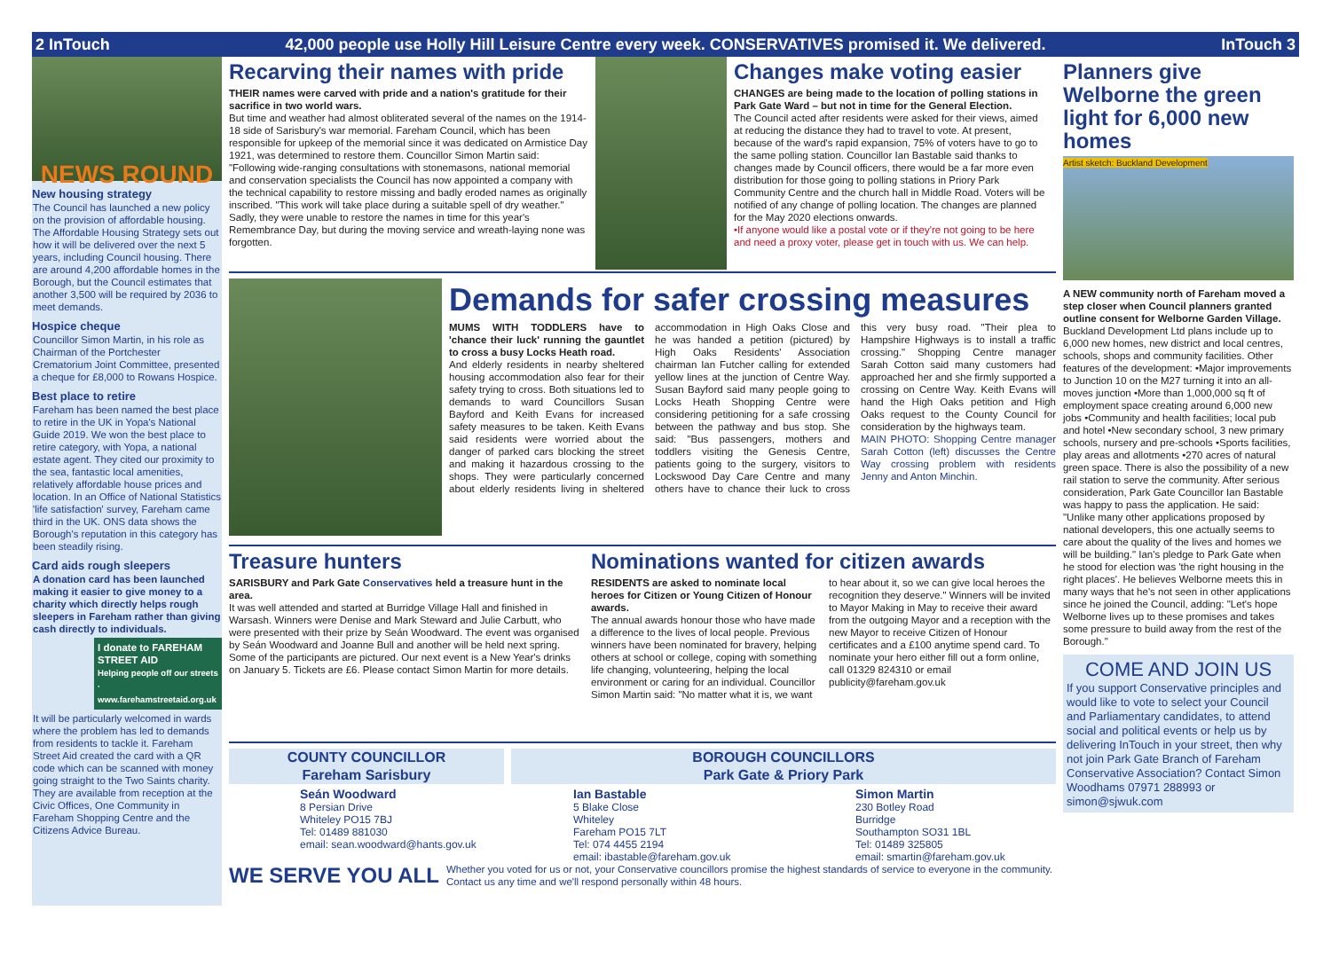2 InTouch 42,000 people use Holly Hill Leisure Centre every week. CONSERVATIVES promised it. We delivered. InTouch 3
NEWS ROUND
New housing strategy
The Council has launched a new policy on the provision of affordable housing. The Affordable Housing Strategy sets out how it will be delivered over the next 5 years, including Council housing. There are around 4,200 affordable homes in the Borough, but the Council estimates that another 3,500 will be required by 2036 to meet demands.
Hospice cheque
Councillor Simon Martin, in his role as Chairman of the Portchester Crematorium Joint Committee, presented a cheque for £8,000 to Rowans Hospice.
Best place to retire
Fareham has been named the best place to retire in the UK in Yopa's National Guide 2019. We won the best place to retire category, with Yopa, a national estate agent. They cited our proximity to the sea, fantastic local amenities, relatively affordable house prices and location. In an Office of National Statistics 'life satisfaction' survey, Fareham came third in the UK. ONS data shows the Borough's reputation in this category has been steadily rising.
Card aids rough sleepers
A donation card has been launched making it easier to give money to a charity which directly helps rough sleepers in Fareham rather than giving cash directly to individuals.
I donate to FAREHAM STREET AID
Helping people off our streets · www.farehamstreetaid.org.uk
It will be particularly welcomed in wards where the problem has led to demands from residents to tackle it. Fareham Street Aid created the card with a QR code which can be scanned with money going straight to the Two Saints charity. They are available from reception at the Civic Offices, One Community in Fareham Shopping Centre and the Citizens Advice Bureau.
Recarving their names with pride
THEIR names were carved with pride and a nation's gratitude for their sacrifice in two world wars.
But time and weather had almost obliterated several of the names on the 1914-18 side of Sarisbury's war memorial. Fareham Council, which has been responsible for upkeep of the memorial since it was dedicated on Armistice Day 1921, was determined to restore them. Councillor Simon Martin said: "Following wide-ranging consultations with stonemasons, national memorial and conservation specialists the Council has now appointed a company with the technical capability to restore missing and badly eroded names as originally inscribed. "This work will take place during a suitable spell of dry weather." Sadly, they were unable to restore the names in time for this year's Remembrance Day, but during the moving service and wreath-laying none was forgotten.
Changes make voting easier
CHANGES are being made to the location of polling stations in Park Gate Ward – but not in time for the General Election.
The Council acted after residents were asked for their views, aimed at reducing the distance they had to travel to vote. At present, because of the ward's rapid expansion, 75% of voters have to go to the same polling station. Councillor Ian Bastable said thanks to changes made by Council officers, there would be a far more even distribution for those going to polling stations in Priory Park Community Centre and the church hall in Middle Road. Voters will be notified of any change of polling location. The changes are planned for the May 2020 elections onwards.
•If anyone would like a postal vote or if they're not going to be here and need a proxy voter, please get in touch with us. We can help.
Demands for safer crossing measures
MUMS WITH TODDLERS have to 'chance their luck' running the gauntlet to cross a busy Locks Heath road.
And elderly residents in nearby sheltered housing accommodation also fear for their safety trying to cross. Both situations led to demands to ward Councillors Susan Bayford and Keith Evans for increased safety measures to be taken. Keith Evans said residents were worried about the danger of parked cars blocking the street and making it hazardous crossing to the shops. They were particularly concerned about elderly residents living in sheltered accommodation in High Oaks Close and he was handed a petition (pictured) by High Oaks Residents' Association chairman Ian Futcher calling for extended yellow lines at the junction of Centre Way. Susan Bayford said many people going to Locks Heath Shopping Centre were considering petitioning for a safe crossing between the pathway and bus stop. She said: "Bus passengers, mothers and toddlers visiting the Genesis Centre, patients going to the surgery, visitors to Lockswood Day Care Centre and many others have to chance their luck to cross this very busy road. "Their plea to Hampshire Highways is to install a traffic crossing." Shopping Centre manager Sarah Cotton said many customers had approached her and she firmly supported a crossing on Centre Way. Keith Evans will hand the High Oaks petition and High Oaks request to the County Council for consideration by the highways team.
MAIN PHOTO: Shopping Centre manager Sarah Cotton (left) discusses the Centre Way crossing problem with residents Jenny and Anton Minchin.
Treasure hunters
SARISBURY and Park Gate Conservatives held a treasure hunt in the area.
It was well attended and started at Burridge Village Hall and finished in Warsash. Winners were Denise and Mark Steward and Julie Carbutt, who were presented with their prize by Seán Woodward. The event was organised by Seán Woodward and Joanne Bull and another will be held next spring. Some of the participants are pictured. Our next event is a New Year's drinks on January 5. Tickets are £6. Please contact Simon Martin for more details.
Nominations wanted for citizen awards
RESIDENTS are asked to nominate local heroes for Citizen or Young Citizen of Honour awards.
The annual awards honour those who have made a difference to the lives of local people. Previous winners have been nominated for bravery, helping others at school or college, coping with something life changing, volunteering, helping the local environment or caring for an individual. Councillor Simon Martin said: "No matter what it is, we want to hear about it, so we can give local heroes the recognition they deserve." Winners will be invited to Mayor Making in May to receive their award from the outgoing Mayor and a reception with the new Mayor to receive Citizen of Honour certificates and a £100 anytime spend card. To nominate your hero either fill out a form online, call 01329 824310 or email publicity@fareham.gov.uk
COUNTY COUNCILLOR
Fareham Sarisbury
Seán Woodward
8 Persian Drive
Whiteley PO15 7BJ
Tel: 01489 881030
email: sean.woodward@hants.gov.uk
BOROUGH COUNCILLORS
Park Gate & Priory Park
Ian Bastable
5 Blake Close
Whiteley
Fareham PO15 7LT
Tel: 074 4455 2194
email: ibastable@fareham.gov.uk
Simon Martin
230 Botley Road
Burridge
Southampton SO31 1BL
Tel: 01489 325805
email: smartin@fareham.gov.uk
WE SERVE YOU ALL
Whether you voted for us or not, your Conservative councillors promise the highest standards of service to everyone in the community. Contact us any time and we'll respond personally within 48 hours.
Planners give Welborne the green light for 6,000 new homes
Artist sketch: Buckland Development
A NEW community north of Fareham moved a step closer when Council planners granted outline consent for Welborne Garden Village.
Buckland Development Ltd plans include up to 6,000 new homes, new district and local centres, schools, shops and community facilities. Other features of the development: •Major improvements to Junction 10 on the M27 turning it into an all-moves junction •More than 1,000,000 sq ft of employment space creating around 6,000 new jobs •Community and health facilities; local pub and hotel •New secondary school, 3 new primary schools, nursery and pre-schools •Sports facilities, play areas and allotments •270 acres of natural green space. There is also the possibility of a new rail station to serve the community. After serious consideration, Park Gate Councillor Ian Bastable was happy to pass the application. He said: "Unlike many other applications proposed by national developers, this one actually seems to care about the quality of the lives and homes we will be building." Ian's pledge to Park Gate when he stood for election was 'the right housing in the right places'. He believes Welborne meets this in many ways that he's not seen in other applications since he joined the Council, adding: "Let's hope Welborne lives up to these promises and takes some pressure to build away from the rest of the Borough."
COME AND JOIN US
If you support Conservative principles and would like to vote to select your Council and Parliamentary candidates, to attend social and political events or help us by delivering InTouch in your street, then why not join Park Gate Branch of Fareham Conservative Association? Contact Simon Woodhams 07971 288993 or simon@sjwuk.com